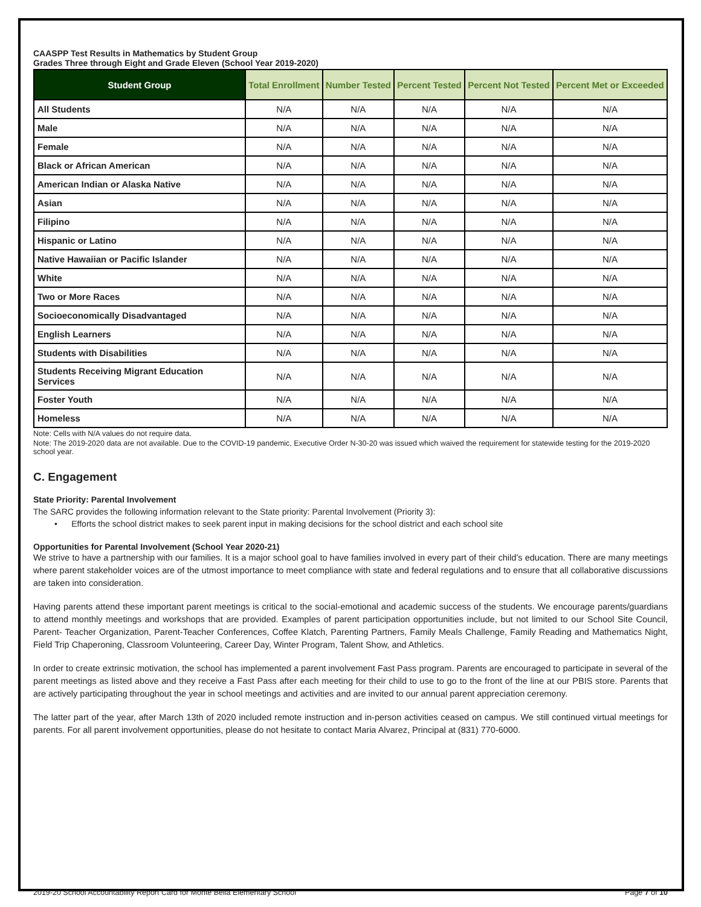CAASPP Test Results in Mathematics by Student Group
Grades Three through Eight and Grade Eleven (School Year 2019-2020)
| Student Group | Total Enrollment | Number Tested | Percent Tested | Percent Not Tested | Percent Met or Exceeded |
| --- | --- | --- | --- | --- | --- |
| All Students | N/A | N/A | N/A | N/A | N/A |
| Male | N/A | N/A | N/A | N/A | N/A |
| Female | N/A | N/A | N/A | N/A | N/A |
| Black or African American | N/A | N/A | N/A | N/A | N/A |
| American Indian or Alaska Native | N/A | N/A | N/A | N/A | N/A |
| Asian | N/A | N/A | N/A | N/A | N/A |
| Filipino | N/A | N/A | N/A | N/A | N/A |
| Hispanic or Latino | N/A | N/A | N/A | N/A | N/A |
| Native Hawaiian or Pacific Islander | N/A | N/A | N/A | N/A | N/A |
| White | N/A | N/A | N/A | N/A | N/A |
| Two or More Races | N/A | N/A | N/A | N/A | N/A |
| Socioeconomically Disadvantaged | N/A | N/A | N/A | N/A | N/A |
| English Learners | N/A | N/A | N/A | N/A | N/A |
| Students with Disabilities | N/A | N/A | N/A | N/A | N/A |
| Students Receiving Migrant Education Services | N/A | N/A | N/A | N/A | N/A |
| Foster Youth | N/A | N/A | N/A | N/A | N/A |
| Homeless | N/A | N/A | N/A | N/A | N/A |
Note: Cells with N/A values do not require data.
Note: The 2019-2020 data are not available. Due to the COVID-19 pandemic, Executive Order N-30-20 was issued which waived the requirement for statewide testing for the 2019-2020 school year.
C. Engagement
State Priority: Parental Involvement
The SARC provides the following information relevant to the State priority: Parental Involvement (Priority 3):
• Efforts the school district makes to seek parent input in making decisions for the school district and each school site
Opportunities for Parental Involvement (School Year 2020-21)
We strive to have a partnership with our families. It is a major school goal to have families involved in every part of their child’s education. There are many meetings where parent stakeholder voices are of the utmost importance to meet compliance with state and federal regulations and to ensure that all collaborative discussions are taken into consideration.
Having parents attend these important parent meetings is critical to the social-emotional and academic success of the students. We encourage parents/guardians to attend monthly meetings and workshops that are provided. Examples of parent participation opportunities include, but not limited to our School Site Council, Parent- Teacher Organization, Parent-Teacher Conferences, Coffee Klatch, Parenting Partners, Family Meals Challenge, Family Reading and Mathematics Night, Field Trip Chaperoning, Classroom Volunteering, Career Day, Winter Program, Talent Show, and Athletics.
In order to create extrinsic motivation, the school has implemented a parent involvement Fast Pass program. Parents are encouraged to participate in several of the parent meetings as listed above and they receive a Fast Pass after each meeting for their child to use to go to the front of the line at our PBIS store. Parents that are actively participating throughout the year in school meetings and activities and are invited to our annual parent appreciation ceremony.
The latter part of the year, after March 13th of 2020 included remote instruction and in-person activities ceased on campus. We still continued virtual meetings for parents. For all parent involvement opportunities, please do not hesitate to contact Maria Alvarez, Principal at (831) 770-6000.
2019-20 School Accountability Report Card for Monte Bella Elementary School Page 7 of 10